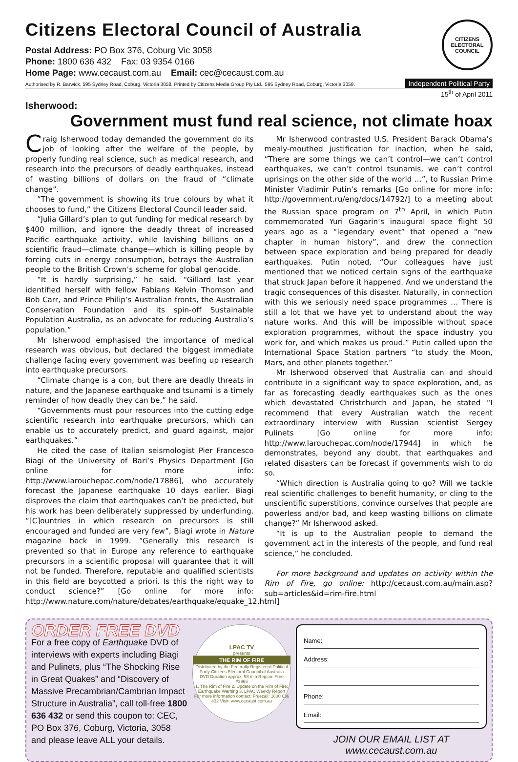Citizens Electoral Council of Australia
Postal Address: PO Box 376, Coburg Vic 3058
Phone: 1800 636 432 Fax: 03 9354 0166
Home Page: www.cecaust.com.au Email: cec@cecaust.com.au
Authorised by R. Barwick, 595 Sydney Road, Coburg, Victoria 3058. Printed by Citizens Media Group Pty Ltd., 595 Sydney Road, Coburg, Victoria 3058.
CITIZENS ELECTORAL
COUNCIL
Independent Political Party
15<sup>th</sup> of April 2011
Isherwood:
Government must fund real science, not climate hoax
Craig Isherwood today demanded the government do its job of looking after the welfare of the people, by properly funding real science, such as medical research, and research into the precursors of deadly earthquakes, instead of wasting billions of dollars on the fraud of “climate change”.
“The government is showing its true colours by what it chooses to fund,” the Citizens Electoral Council leader said.
“Julia Gillard’s plan to gut funding for medical research by $400 million, and ignore the deadly threat of increased Pacific earthquake activity, while lavishing billions on a scientific fraud—climate change—which is killing people by forcing cuts in energy consumption, betrays the Australian people to the British Crown’s scheme for global genocide.
“It is hardly surprising,” he said. “Gillard last year identified herself with fellow Fabians Kelvin Thomson and Bob Carr, and Prince Philip’s Australian fronts, the Australian Conservation Foundation and its spin-off Sustainable Population Australia, as an advocate for reducing Australia’s population.”
Mr Isherwood emphasised the importance of medical research was obvious, but declared the biggest immediate challenge facing every government was beefing up research into earthquake precursors.
“Climate change is a con, but there are deadly threats in nature, and the Japanese earthquake and tsunami is a timely reminder of how deadly they can be,” he said.
“Governments must pour resources into the cutting edge scientific research into earthquake precursors, which can enable us to accurately predict, and guard against, major earthquakes.”
He cited the case of Italian seismologist Pier Francesco Biagi of the University of Bari’s Physics Department [Go online for more info: http://www.larouchepac.com/node/17886], who accurately forecast the Japanese earthquake 10 days earlier. Biagi disproves the claim that earthquakes can’t be predicted, but his work has been deliberately suppressed by underfunding. “[C]ountries in which research on precursors is still encouraged and funded are very few”, Biagi wrote in Nature magazine back in 1999. “Generally this research is prevented so that in Europe any reference to earthquake precursors in a scientific proposal will guarantee that it will not be funded. Therefore, reputable and qualified scientists in this field are boycotted a priori. Is this the right way to conduct science?” [Go online for more info: http://www.nature.com/nature/debates/earthquake/equake_12.html]
Mr Isherwood contrasted U.S. President Barack Obama’s mealy-mouthed justification for inaction, when he said, “There are some things we can’t control—we can’t control earthquakes, we can’t control tsunamis, we can’t control uprisings on the other side of the world …”, to Russian Prime Minister Vladimir Putin’s remarks [Go online for more info: http://government.ru/eng/docs/14792/] to a meeting about the Russian space program on 7<sup>th</sup> April, in which Putin commemorated Yuri Gagarin’s inaugural space flight 50 years ago as a “legendary event” that opened a “new chapter in human history”, and drew the connection between space exploration and being prepared for deadly earthquakes. Putin noted, “Our colleagues have just mentioned that we noticed certain signs of the earthquake that struck Japan before it happened. And we understand the tragic consequences of this disaster. Naturally, in connection with this we seriously need space programmes … There is still a lot that we have yet to understand about the way nature works. And this will be impossible without space exploration programmes, without the space industry you work for, and which makes us proud.” Putin called upon the International Space Station partners “to study the Moon, Mars, and other planets together.”
Mr Isherwood observed that Australia can and should contribute in a significant way to space exploration, and, as far as forecasting deadly earthquakes such as the ones which devastated Christchurch and Japan, he stated “I recommend that every Australian watch the recent extraordinary interview with Russian scientist Sergey Pulinets [Go online for more info: http://www.larouchepac.com/node/17944] in which he demonstrates, beyond any doubt, that earthquakes and related disasters can be forecast if governments wish to do so.
“Which direction is Australia going to go? Will we tackle real scientific challenges to benefit humanity, or cling to the unscientific superstitions, convince ourselves that people are powerless and/or bad, and keep wasting billions on climate change?” Mr Isherwood asked.
“It is up to the Australian people to demand the government act in the interests of the people, and fund real science,” he concluded.
For more background and updates on activity within the Rim of Fire, go online: http://cecaust.com.au/main.asp?sub=articles&id=rim-fire.html
ORDER FREE DVD
For a free copy of Earthquake DVD of interviews with experts including Biagi and Pulinets, plus “The Shocking Rise in Great Quakes” and “Discovery of Massive Precambrian/Cambrian Impact Structure in Australia”, call toll-free 1800 636 432 or send this coupon to: CEC, PO Box 376, Coburg, Victoria, 3058 and please leave ALL your details.
LPAC TV
presents
THE RIM OF FIRE
Distributed by the Federally Registered Political Party Citizens Electoral Council of Australia
DVD Duration approx: 98 min Region: Free
#3965
1. The Rim of Fire 2. Update on the Rim of Fire: Earthquake Warning 3. LPAC Weekly Report
For more information contact: Freecall: 1800 636 432 Visit: www.cecaust.com.au
Name:
Address:
Phone:
Email:
JOIN OUR EMAIL LIST AT www.cecaust.com.au